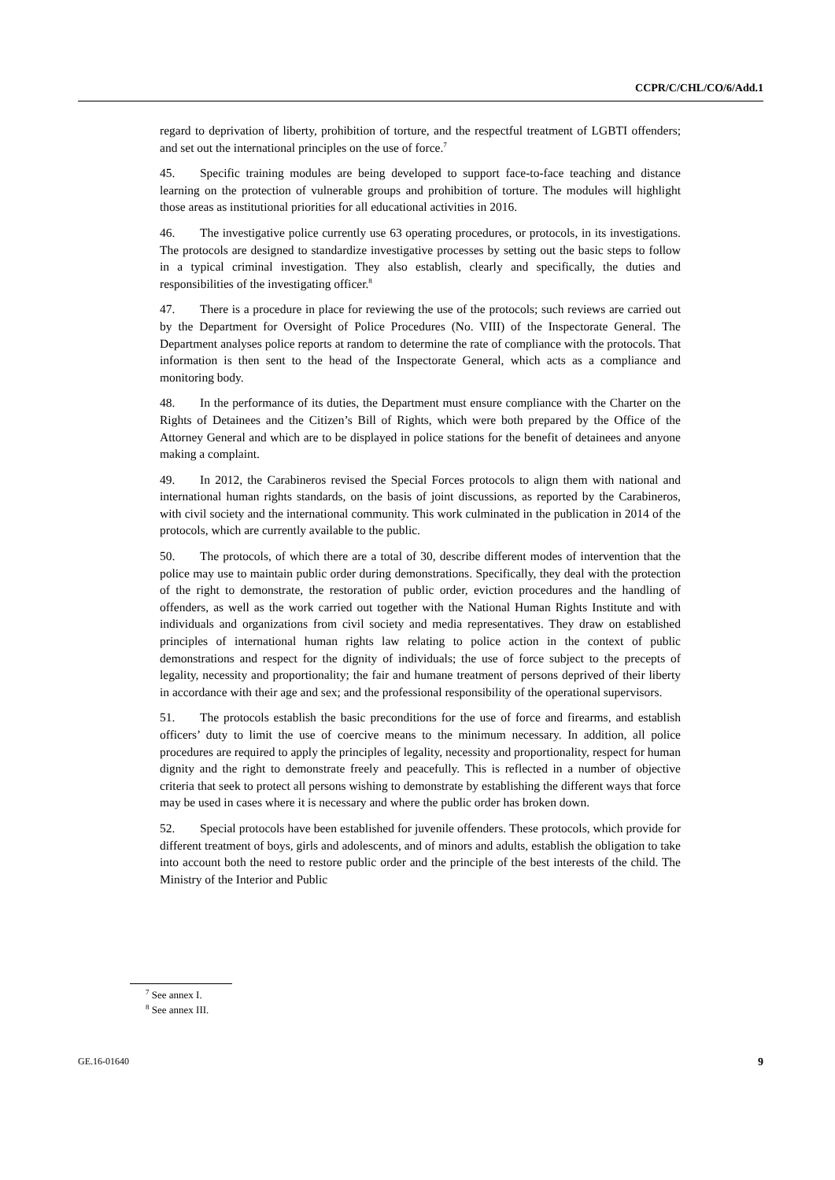CCPR/C/CHL/CO/6/Add.1
regard to deprivation of liberty, prohibition of torture, and the respectful treatment of LGBTI offenders; and set out the international principles on the use of force.<sup>7</sup>
45. Specific training modules are being developed to support face-to-face teaching and distance learning on the protection of vulnerable groups and prohibition of torture. The modules will highlight those areas as institutional priorities for all educational activities in 2016.
46. The investigative police currently use 63 operating procedures, or protocols, in its investigations. The protocols are designed to standardize investigative processes by setting out the basic steps to follow in a typical criminal investigation. They also establish, clearly and specifically, the duties and responsibilities of the investigating officer.<sup>8</sup>
47. There is a procedure in place for reviewing the use of the protocols; such reviews are carried out by the Department for Oversight of Police Procedures (No. VIII) of the Inspectorate General. The Department analyses police reports at random to determine the rate of compliance with the protocols. That information is then sent to the head of the Inspectorate General, which acts as a compliance and monitoring body.
48. In the performance of its duties, the Department must ensure compliance with the Charter on the Rights of Detainees and the Citizen’s Bill of Rights, which were both prepared by the Office of the Attorney General and which are to be displayed in police stations for the benefit of detainees and anyone making a complaint.
49. In 2012, the Carabineros revised the Special Forces protocols to align them with national and international human rights standards, on the basis of joint discussions, as reported by the Carabineros, with civil society and the international community. This work culminated in the publication in 2014 of the protocols, which are currently available to the public.
50. The protocols, of which there are a total of 30, describe different modes of intervention that the police may use to maintain public order during demonstrations. Specifically, they deal with the protection of the right to demonstrate, the restoration of public order, eviction procedures and the handling of offenders, as well as the work carried out together with the National Human Rights Institute and with individuals and organizations from civil society and media representatives. They draw on established principles of international human rights law relating to police action in the context of public demonstrations and respect for the dignity of individuals; the use of force subject to the precepts of legality, necessity and proportionality; the fair and humane treatment of persons deprived of their liberty in accordance with their age and sex; and the professional responsibility of the operational supervisors.
51. The protocols establish the basic preconditions for the use of force and firearms, and establish officers’ duty to limit the use of coercive means to the minimum necessary. In addition, all police procedures are required to apply the principles of legality, necessity and proportionality, respect for human dignity and the right to demonstrate freely and peacefully. This is reflected in a number of objective criteria that seek to protect all persons wishing to demonstrate by establishing the different ways that force may be used in cases where it is necessary and where the public order has broken down.
52. Special protocols have been established for juvenile offenders. These protocols, which provide for different treatment of boys, girls and adolescents, and of minors and adults, establish the obligation to take into account both the need to restore public order and the principle of the best interests of the child. The Ministry of the Interior and Public
<sup>7</sup> See annex I.
<sup>8</sup> See annex III.
GE.16-01640 9